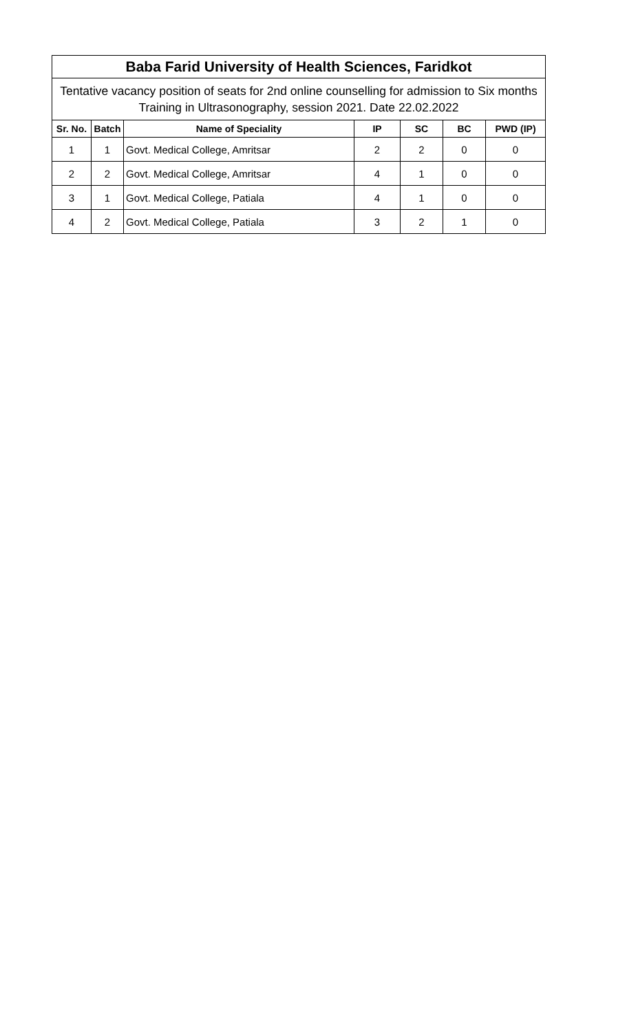| Baba Farid University of Health Sciences, Faridkot | | | | | | |
| --- | --- | --- | --- | --- | --- | --- |
| Tentative vacancy position of seats for 2nd online counselling for admission to Six months Training in Ultrasonography, session 2021. Date 22.02.2022 | | | | | | |
| Sr. No. | Batch | Name of Speciality | IP | SC | BC | PWD (IP) |
| 1 | 1 | Govt. Medical College, Amritsar | 2 | 2 | 0 | 0 |
| 2 | 2 | Govt. Medical College, Amritsar | 4 | 1 | 0 | 0 |
| 3 | 1 | Govt. Medical College, Patiala | 4 | 1 | 0 | 0 |
| 4 | 2 | Govt. Medical College, Patiala | 3 | 2 | 1 | 0 |